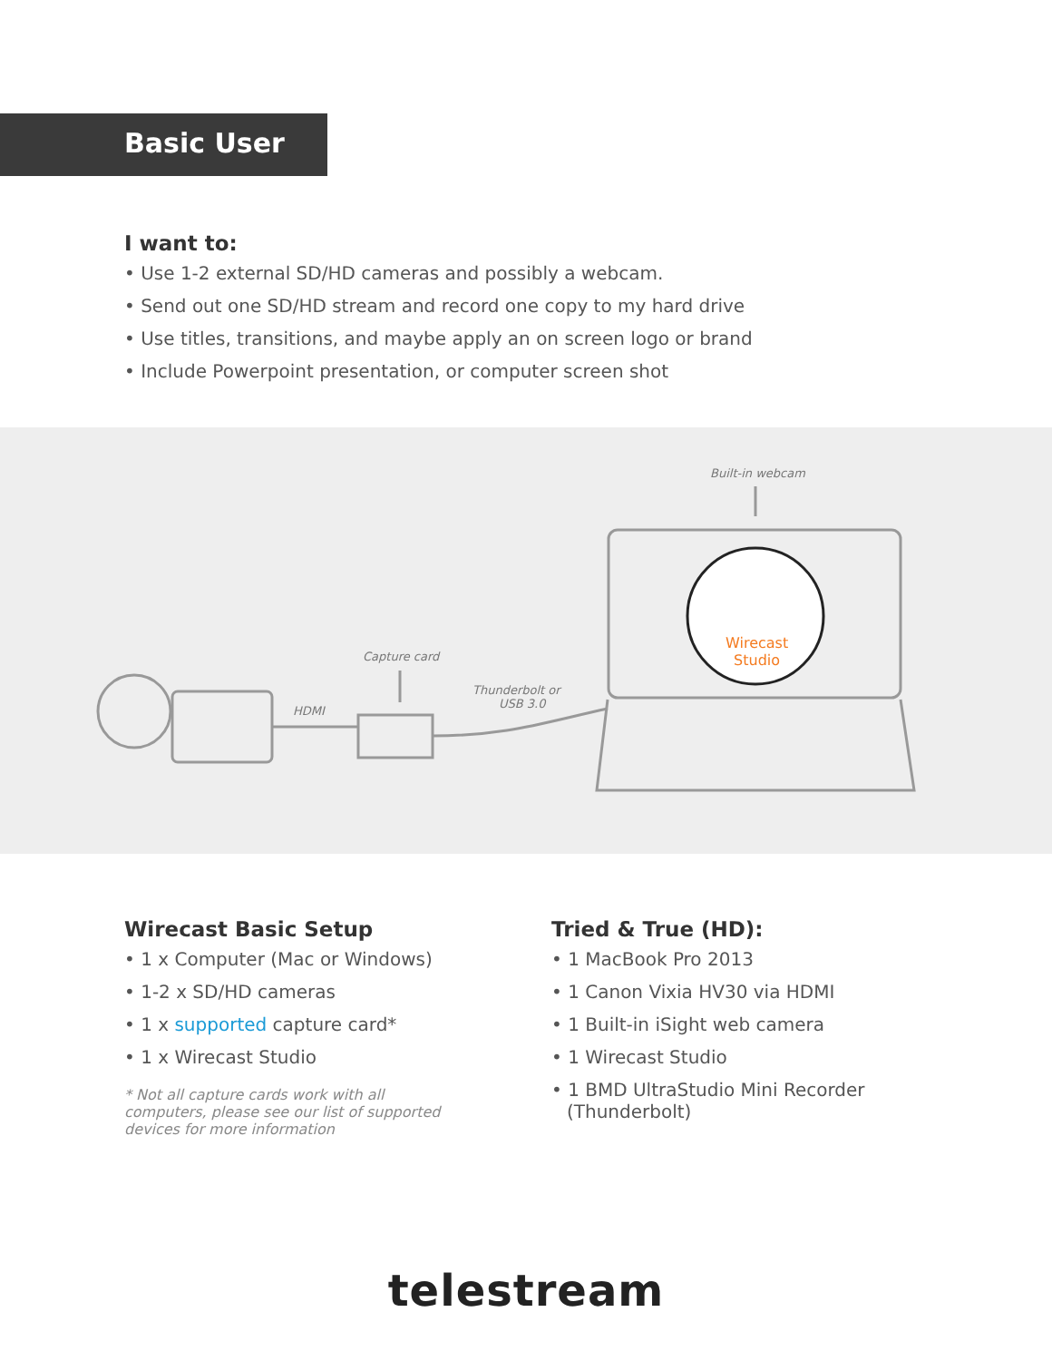Basic User
I want to:
• Use 1-2 external SD/HD cameras and possibly a webcam.
• Send out one SD/HD stream and record one copy to my hard drive
• Use titles, transitions, and maybe apply an on screen logo or brand
• Include Powerpoint presentation, or computer screen shot
Built-in webcam
Capture card
Thunderbolt or
USB 3.0 HDMI
Wirecast
Studio
Wirecast Basic Setup
• 1 x Computer (Mac or Windows)
• 1-2 x SD/HD cameras
• 1 x supported capture card*
• 1 x Wirecast Studio
* Not all capture cards work with all computers, please see our list of supported devices for more information
Tried & True (HD):
• 1 MacBook Pro 2013
• 1 Canon Vixia HV30 via HDMI
• 1 Built-in iSight web camera
• 1 Wirecast Studio
• 1 BMD UltraStudio Mini Recorder
(Thunderbolt)
telestream